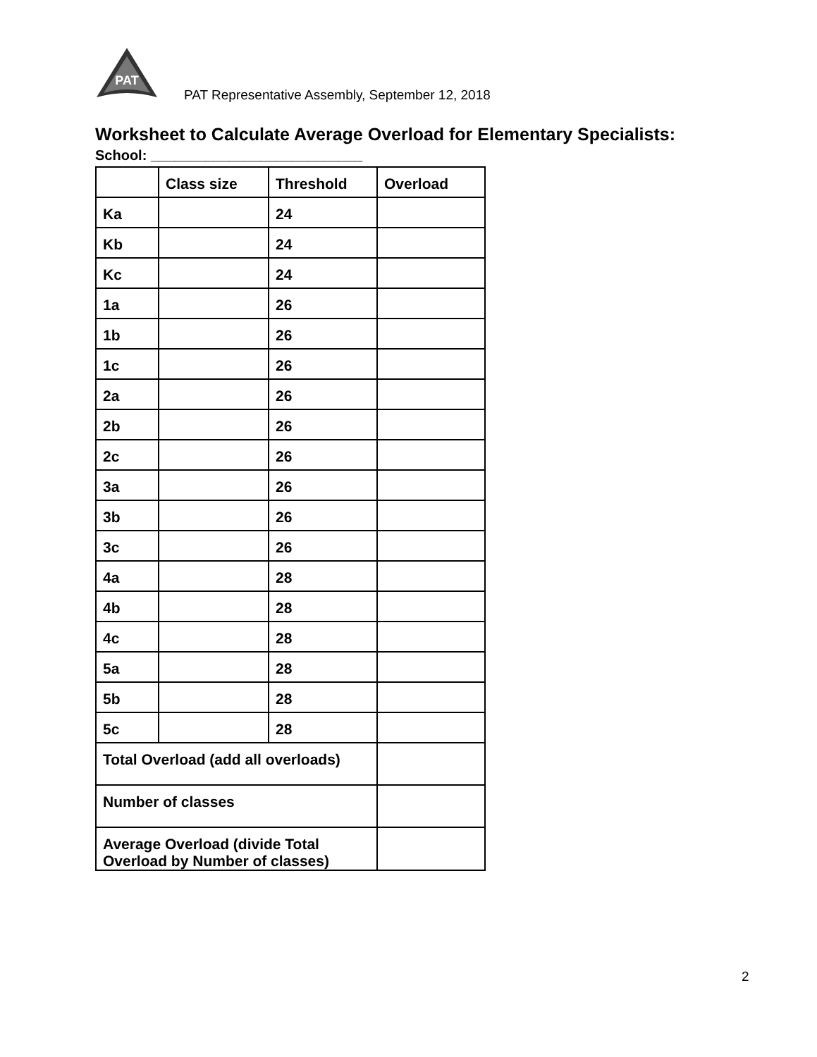PAT
PAT Representative Assembly, September 12, 2018
Worksheet to Calculate Average Overload for Elementary Specialists:
School: ___________________________
| | Class size | Threshold | Overload |
| --- | --- | --- | --- |
| Ka | | 24 | |
| Kb | | 24 | |
| Kc | | 24 | |
| 1a | | 26 | |
| 1b | | 26 | |
| 1c | | 26 | |
| 2a | | 26 | |
| 2b | | 26 | |
| 2c | | 26 | |
| 3a | | 26 | |
| 3b | | 26 | |
| 3c | | 26 | |
| 4a | | 28 | |
| 4b | | 28 | |
| 4c | | 28 | |
| 5a | | 28 | |
| 5b | | 28 | |
| 5c | | 28 | |
| Total Overload (add all overloads) | | | |
| Number of classes | | | |
| Average Overload (divide Total Overload by Number of classes) | | | |
2